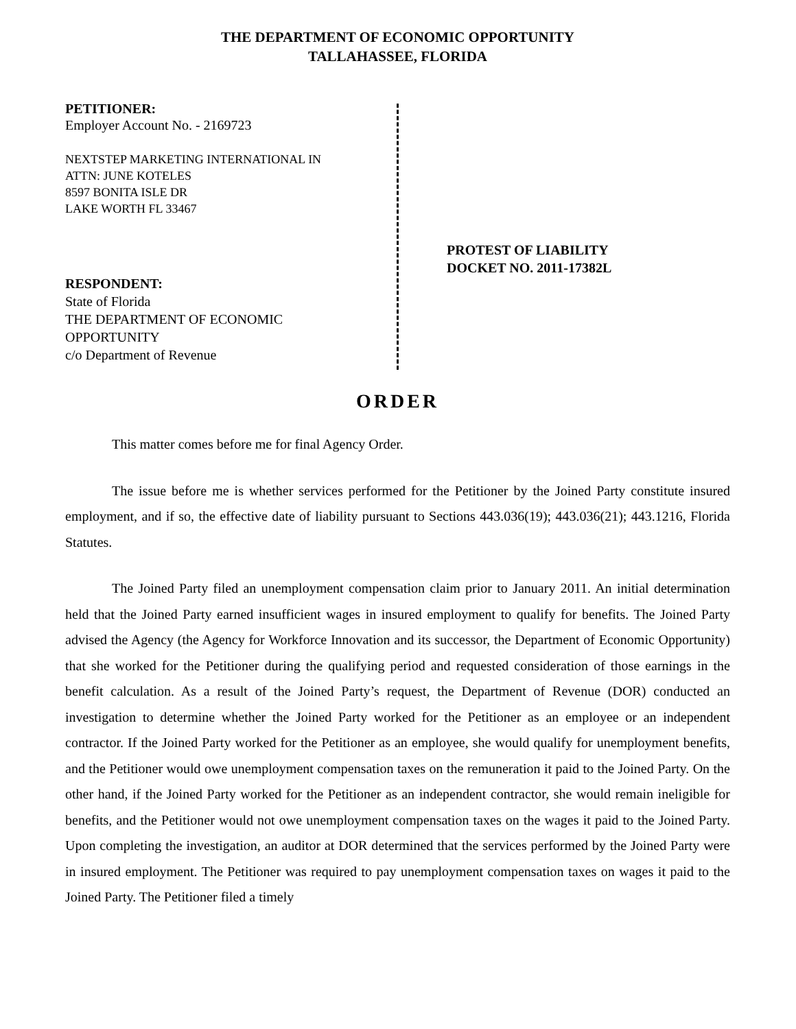THE DEPARTMENT OF ECONOMIC OPPORTUNITY
TALLAHASSEE, FLORIDA
PETITIONER:
Employer Account No. - 2169723
NEXTSTEP MARKETING INTERNATIONAL IN
ATTN: JUNE KOTELES
8597 BONITA ISLE DR
LAKE WORTH FL 33467
RESPONDENT:
State of Florida
THE DEPARTMENT OF ECONOMIC
OPPORTUNITY
c/o Department of Revenue
PROTEST OF LIABILITY
DOCKET NO. 2011-17382L
ORDER
This matter comes before me for final Agency Order.
The issue before me is whether services performed for the Petitioner by the Joined Party constitute insured employment, and if so, the effective date of liability pursuant to Sections 443.036(19); 443.036(21); 443.1216, Florida Statutes.
The Joined Party filed an unemployment compensation claim prior to January 2011. An initial determination held that the Joined Party earned insufficient wages in insured employment to qualify for benefits. The Joined Party advised the Agency (the Agency for Workforce Innovation and its successor, the Department of Economic Opportunity) that she worked for the Petitioner during the qualifying period and requested consideration of those earnings in the benefit calculation. As a result of the Joined Party’s request, the Department of Revenue (DOR) conducted an investigation to determine whether the Joined Party worked for the Petitioner as an employee or an independent contractor. If the Joined Party worked for the Petitioner as an employee, she would qualify for unemployment benefits, and the Petitioner would owe unemployment compensation taxes on the remuneration it paid to the Joined Party. On the other hand, if the Joined Party worked for the Petitioner as an independent contractor, she would remain ineligible for benefits, and the Petitioner would not owe unemployment compensation taxes on the wages it paid to the Joined Party. Upon completing the investigation, an auditor at DOR determined that the services performed by the Joined Party were in insured employment. The Petitioner was required to pay unemployment compensation taxes on wages it paid to the Joined Party. The Petitioner filed a timely